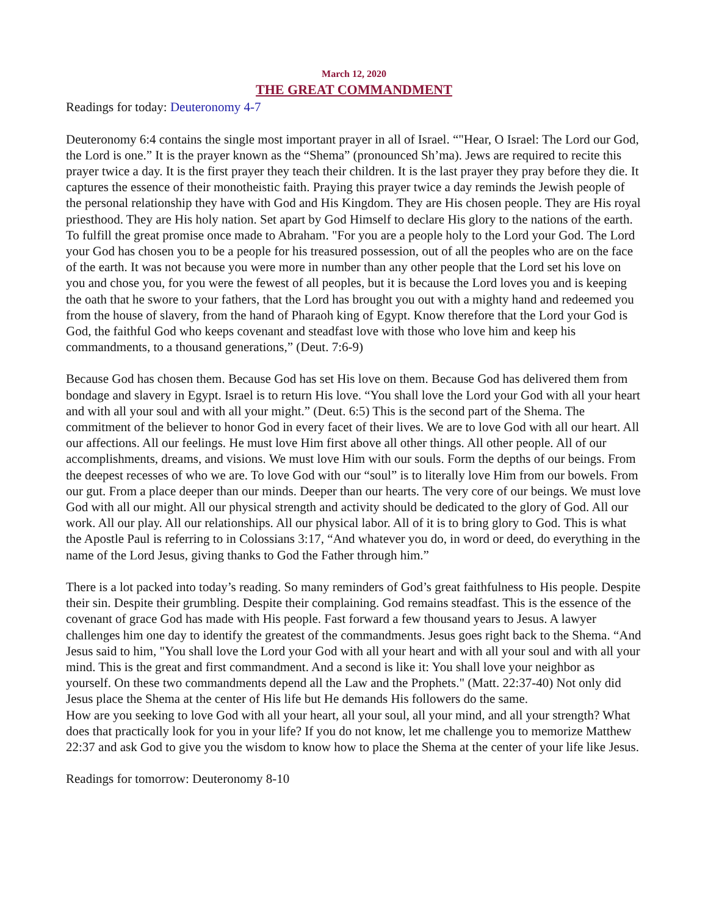March 12, 2020
THE GREAT COMMANDMENT
Readings for today: Deuteronomy 4-7
Deuteronomy 6:4 contains the single most important prayer in all of Israel. “"Hear, O Israel: The Lord our God, the Lord is one.” It is the prayer known as the “Shema” (pronounced Sh’ma). Jews are required to recite this prayer twice a day. It is the first prayer they teach their children. It is the last prayer they pray before they die. It captures the essence of their monotheistic faith. Praying this prayer twice a day reminds the Jewish people of the personal relationship they have with God and His Kingdom. They are His chosen people. They are His royal priesthood. They are His holy nation. Set apart by God Himself to declare His glory to the nations of the earth. To fulfill the great promise once made to Abraham. "For you are a people holy to the Lord your God. The Lord your God has chosen you to be a people for his treasured possession, out of all the peoples who are on the face of the earth. It was not because you were more in number than any other people that the Lord set his love on you and chose you, for you were the fewest of all peoples, but it is because the Lord loves you and is keeping the oath that he swore to your fathers, that the Lord has brought you out with a mighty hand and redeemed you from the house of slavery, from the hand of Pharaoh king of Egypt. Know therefore that the Lord your God is God, the faithful God who keeps covenant and steadfast love with those who love him and keep his commandments, to a thousand generations,” (Deut. 7:6-9)
Because God has chosen them. Because God has set His love on them. Because God has delivered them from bondage and slavery in Egypt. Israel is to return His love. “You shall love the Lord your God with all your heart and with all your soul and with all your might.” (Deut. 6:5) This is the second part of the Shema. The commitment of the believer to honor God in every facet of their lives. We are to love God with all our heart. All our affections. All our feelings. He must love Him first above all other things. All other people. All of our accomplishments, dreams, and visions. We must love Him with our souls. Form the depths of our beings. From the deepest recesses of who we are. To love God with our “soul” is to literally love Him from our bowels. From our gut. From a place deeper than our minds. Deeper than our hearts. The very core of our beings. We must love God with all our might. All our physical strength and activity should be dedicated to the glory of God. All our work. All our play. All our relationships. All our physical labor. All of it is to bring glory to God. This is what the Apostle Paul is referring to in Colossians 3:17, “And whatever you do, in word or deed, do everything in the name of the Lord Jesus, giving thanks to God the Father through him.”
There is a lot packed into today’s reading. So many reminders of God’s great faithfulness to His people. Despite their sin. Despite their grumbling. Despite their complaining. God remains steadfast. This is the essence of the covenant of grace God has made with His people. Fast forward a few thousand years to Jesus. A lawyer challenges him one day to identify the greatest of the commandments. Jesus goes right back to the Shema. “And Jesus said to him, "You shall love the Lord your God with all your heart and with all your soul and with all your mind. This is the great and first commandment. And a second is like it: You shall love your neighbor as yourself. On these two commandments depend all the Law and the Prophets." (Matt. 22:37-40) Not only did Jesus place the Shema at the center of His life but He demands His followers do the same.
How are you seeking to love God with all your heart, all your soul, all your mind, and all your strength? What does that practically look for you in your life? If you do not know, let me challenge you to memorize Matthew 22:37 and ask God to give you the wisdom to know how to place the Shema at the center of your life like Jesus.
Readings for tomorrow: Deuteronomy 8-10